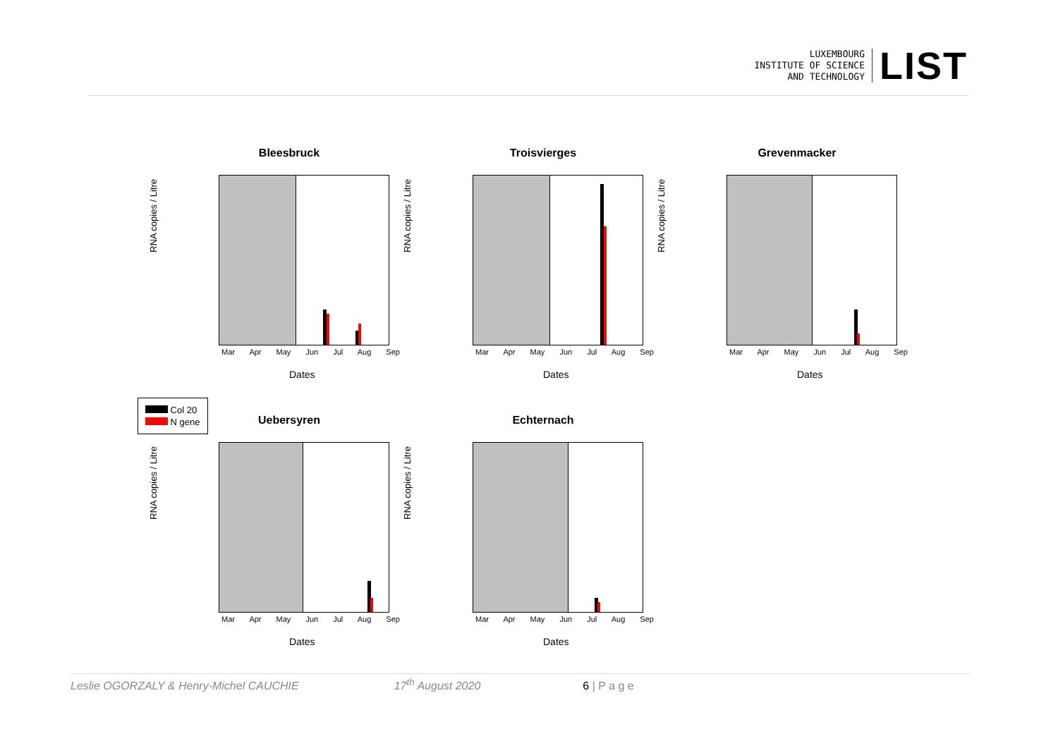LUXEMBOURG
INSTITUTE OF SCIENCE
AND TECHNOLOGY
LIST
Bleesbruck
RNA copies / Litre
Mar Apr May Jun Jul Aug Sep
Dates
Troisvierges
RNA copies / Litre
Mar Apr May Jun Jul Aug Sep
Dates
Grevenmacker
RNA copies / Litre
Mar Apr May Jun Jul Aug Sep
Dates
Col 20
N gene
Uebersyren
RNA copies / Litre
Mar Apr May Jun Jul Aug Sep
Dates
Echternach
RNA copies / Litre
Mar Apr May Jun Jul Aug Sep
Dates
Leslie OGORZALY & Henry-Michel CAUCHIE 17<sup>th</sup> August 2020 6 | P a g e